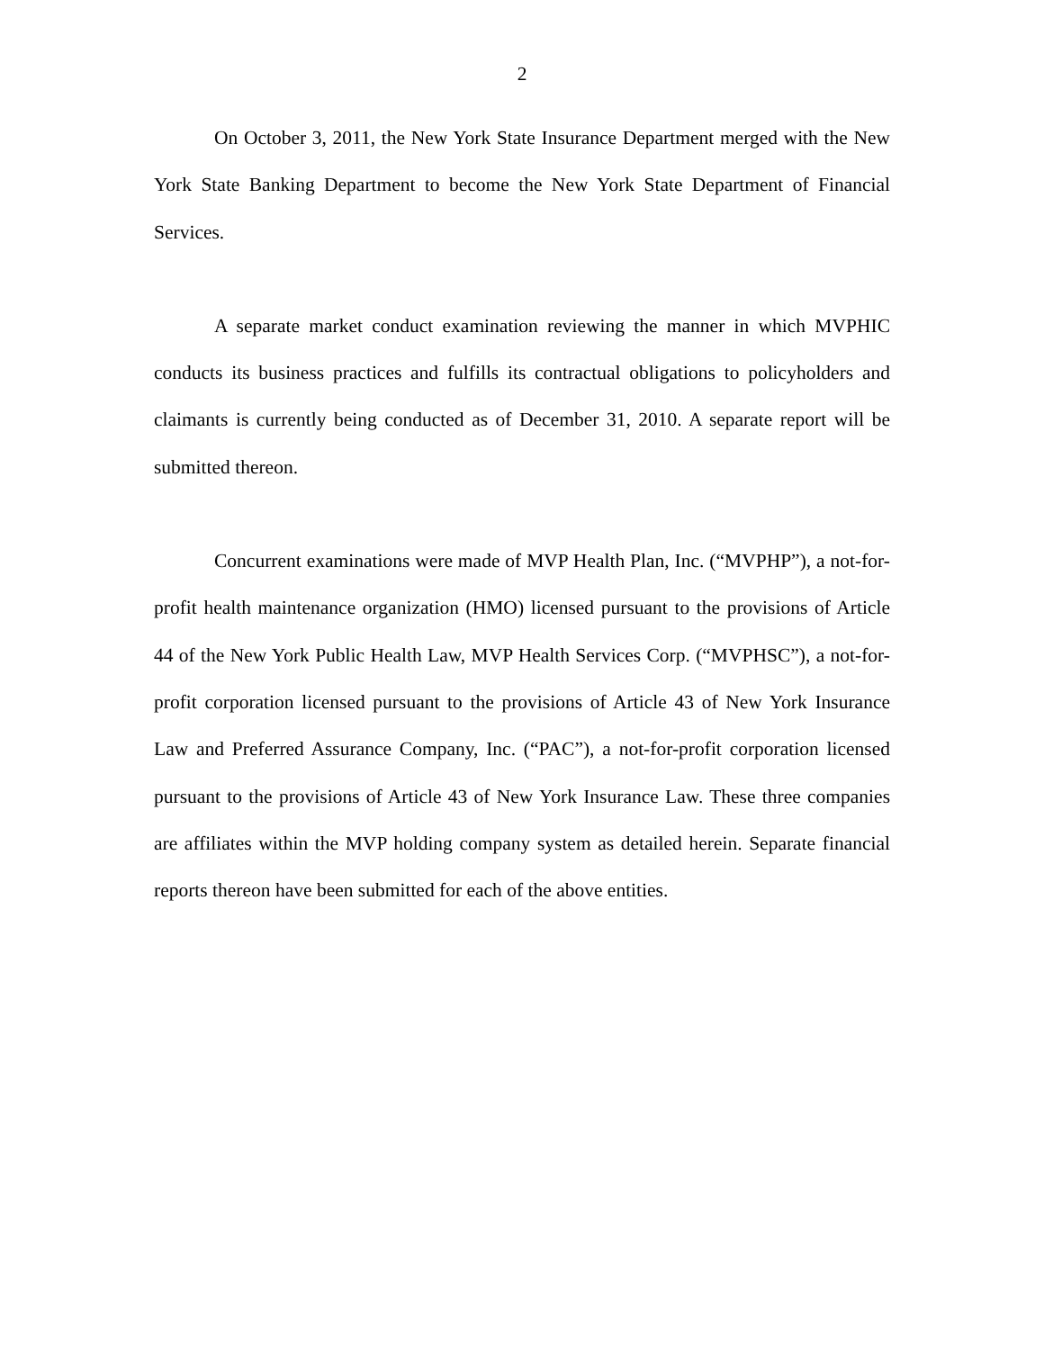2
On October 3, 2011, the New York State Insurance Department merged with the New York State Banking Department to become the New York State Department of Financial Services.
A separate market conduct examination reviewing the manner in which MVPHIC conducts its business practices and fulfills its contractual obligations to policyholders and claimants is currently being conducted as of December 31, 2010. A separate report will be submitted thereon.
Concurrent examinations were made of MVP Health Plan, Inc. (“MVPHP”), a not-for-profit health maintenance organization (HMO) licensed pursuant to the provisions of Article 44 of the New York Public Health Law, MVP Health Services Corp. (“MVPHSC”), a not-for-profit corporation licensed pursuant to the provisions of Article 43 of New York Insurance Law and Preferred Assurance Company, Inc. (“PAC”), a not-for-profit corporation licensed pursuant to the provisions of Article 43 of New York Insurance Law. These three companies are affiliates within the MVP holding company system as detailed herein. Separate financial reports thereon have been submitted for each of the above entities.